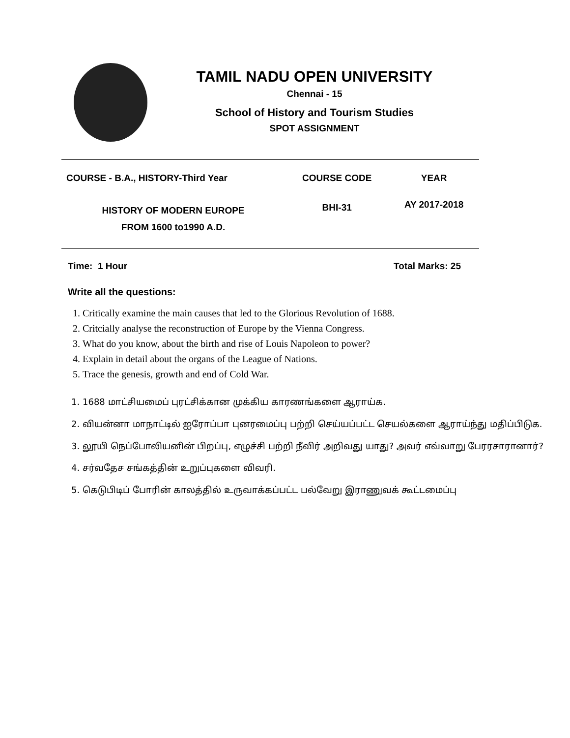TAMIL NADU OPEN UNIVERSITY
Chennai - 15
School of History and Tourism Studies
SPOT ASSIGNMENT
| COURSE - B.A., HISTORY-Third Year | COURSE CODE | YEAR |
| --- | --- | --- |
| HISTORY OF MODERN EUROPE FROM 1600 to1990 A.D. | BHI-31 | AY 2017-2018 |
Time: 1 Hour Total Marks: 25
Write all the questions:
1. Critically examine the main causes that led to the Glorious Revolution of 1688.
2. Critcially analyse the reconstruction of Europe by the Vienna Congress.
3. What do you know, about the birth and rise of Louis Napoleon to power?
4. Explain in detail about the organs of the League of Nations.
5. Trace the genesis, growth and end of Cold War.
1. 1688 மாட்சியமைப் புரட்சிக்கான முக்கிய காரணங்களை ஆராய்க.
2. வியன்னா மாநாட்டில் ஐரோப்பா புனரமைப்பு பற்றி செய்யப்பட்ட செயல்களை ஆராய்ந்து மதிப்பிடுக.
3. லூயி நெப்போலியனின் பிறப்பு, எழுச்சி பற்றி நீவிர் அறிவது யாது? அவர் எவ்வாறு பேரரசாரானார்?
4. சர்வதேச சங்கத்தின் உறுப்புகளை விவரி.
5. கெடுபிடிப் போரின் காலத்தில் உருவாக்கப்பட்ட பல்வேறு இராணுவக் கூட்டமைப்பு